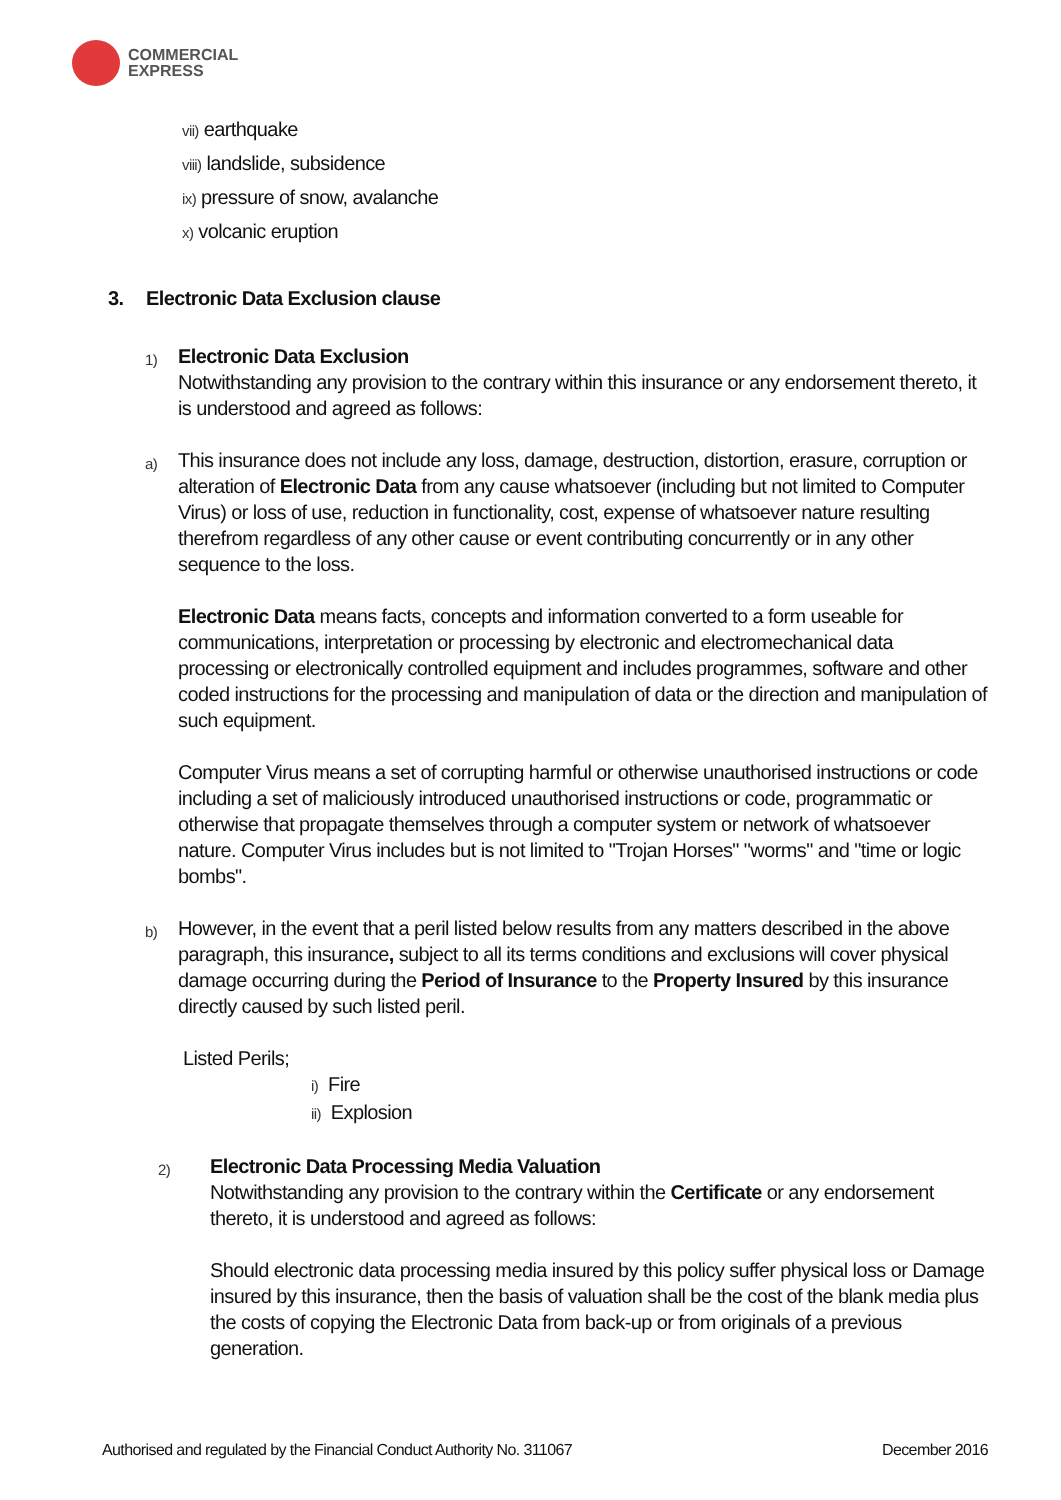COMMERCIAL
EXPRESS
vii) earthquake
viii) landslide, subsidence
ix) pressure of snow, avalanche
x) volcanic eruption
3. Electronic Data Exclusion clause
1)
Electronic Data Exclusion
Notwithstanding any provision to the contrary within this insurance or any endorsement thereto, it is understood and agreed as follows:
a)
This insurance does not include any loss, damage, destruction, distortion, erasure, corruption or alteration of Electronic Data from any cause whatsoever (including but not limited to Computer Virus) or loss of use, reduction in functionality, cost, expense of whatsoever nature resulting therefrom regardless of any other cause or event contributing concurrently or in any other sequence to the loss.
Electronic Data means facts, concepts and information converted to a form useable for communications, interpretation or processing by electronic and electromechanical data processing or electronically controlled equipment and includes programmes, software and other coded instructions for the processing and manipulation of data or the direction and manipulation of such equipment.
Computer Virus means a set of corrupting harmful or otherwise unauthorised instructions or code including a set of maliciously introduced unauthorised instructions or code, programmatic or otherwise that propagate themselves through a computer system or network of whatsoever nature. Computer Virus includes but is not limited to "Trojan Horses" "worms" and "time or logic bombs".
b)
However, in the event that a peril listed below results from any matters described in the above paragraph, this insurance, subject to all its terms conditions and exclusions will cover physical damage occurring during the Period of Insurance to the Property Insured by this insurance directly caused by such listed peril.
Listed Perils;
i) Fire
ii) Explosion
2)
Electronic Data Processing Media Valuation
Notwithstanding any provision to the contrary within the Certificate or any endorsement thereto, it is understood and agreed as follows:
Should electronic data processing media insured by this policy suffer physical loss or Damage insured by this insurance, then the basis of valuation shall be the cost of the blank media plus the costs of copying the Electronic Data from back-up or from originals of a previous generation.
Authorised and regulated by the Financial Conduct Authority No. 311067 December 2016